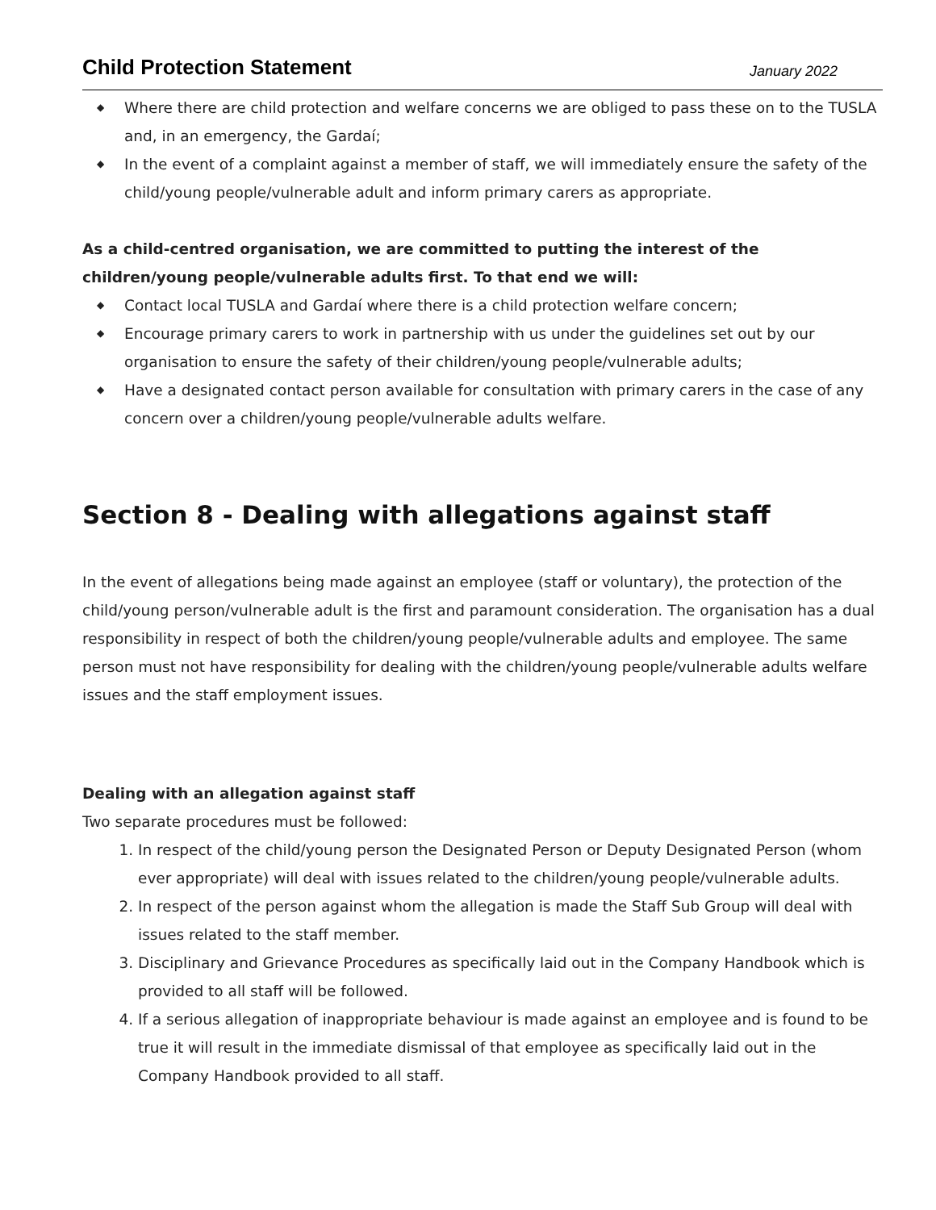Child Protection Statement
January 2022
◆ Where there are child protection and welfare concerns we are obliged to pass these on to the TUSLA and, in an emergency, the Gardaí;
◆ In the event of a complaint against a member of staff, we will immediately ensure the safety of the child/young people/vulnerable adult and inform primary carers as appropriate.
As a child-centred organisation, we are committed to putting the interest of the children/young people/vulnerable adults first. To that end we will:
◆ Contact local TUSLA and Gardaí where there is a child protection welfare concern;
◆ Encourage primary carers to work in partnership with us under the guidelines set out by our organisation to ensure the safety of their children/young people/vulnerable adults;
◆ Have a designated contact person available for consultation with primary carers in the case of any concern over a children/young people/vulnerable adults welfare.
Section 8 - Dealing with allegations against staff
In the event of allegations being made against an employee (staff or voluntary), the protection of the child/young person/vulnerable adult is the first and paramount consideration. The organisation has a dual responsibility in respect of both the children/young people/vulnerable adults and employee. The same person must not have responsibility for dealing with the children/young people/vulnerable adults welfare issues and the staff employment issues.
Dealing with an allegation against staff
Two separate procedures must be followed:
1. In respect of the child/young person the Designated Person or Deputy Designated Person (whom ever appropriate) will deal with issues related to the children/young people/vulnerable adults.
2. In respect of the person against whom the allegation is made the Staff Sub Group will deal with issues related to the staff member.
3. Disciplinary and Grievance Procedures as specifically laid out in the Company Handbook which is provided to all staff will be followed.
4. If a serious allegation of inappropriate behaviour is made against an employee and is found to be true it will result in the immediate dismissal of that employee as specifically laid out in the Company Handbook provided to all staff.